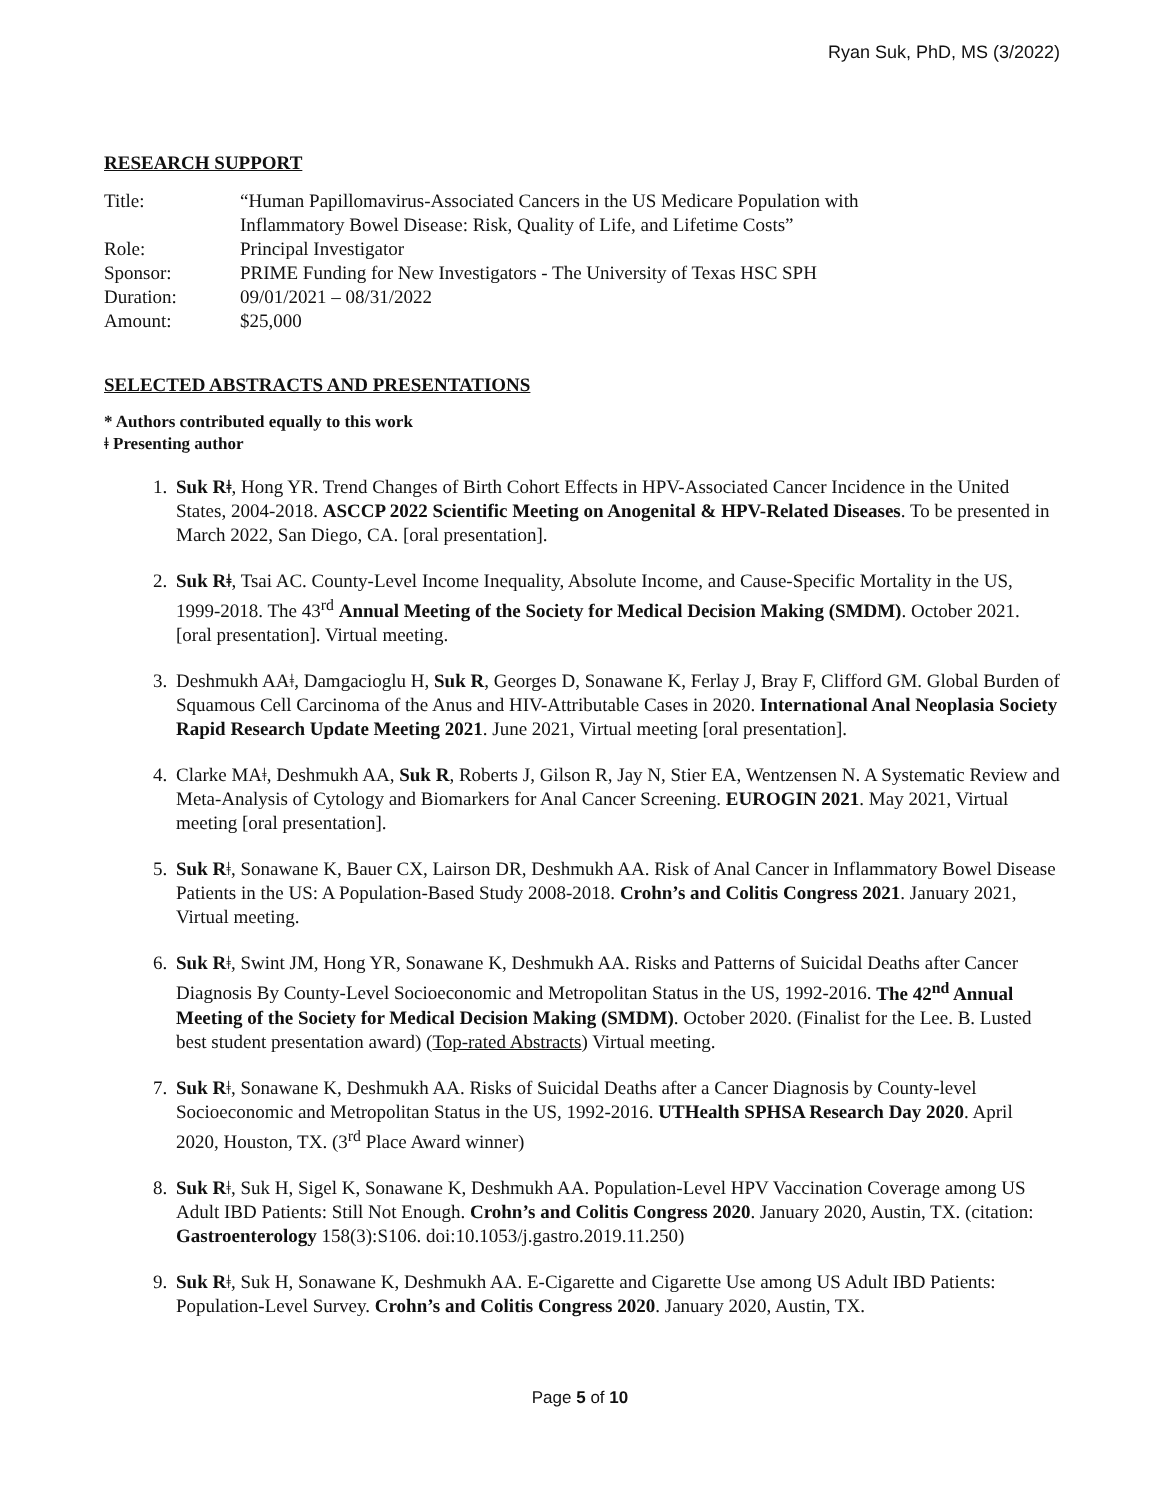Ryan Suk, PhD, MS (3/2022)
RESEARCH SUPPORT
| Title: | “Human Papillomavirus-Associated Cancers in the US Medicare Population with Inflammatory Bowel Disease: Risk, Quality of Life, and Lifetime Costs” |
| Role: | Principal Investigator |
| Sponsor: | PRIME Funding for New Investigators - The University of Texas HSC SPH |
| Duration: | 09/01/2021 – 08/31/2022 |
| Amount: | $25,000 |
SELECTED ABSTRACTS AND PRESENTATIONS
* Authors contributed equally to this work
ǂ Presenting author
1. Suk Rǂ, Hong YR. Trend Changes of Birth Cohort Effects in HPV-Associated Cancer Incidence in the United States, 2004-2018. ASCCP 2022 Scientific Meeting on Anogenital & HPV-Related Diseases. To be presented in March 2022, San Diego, CA. [oral presentation].
2. Suk Rǂ, Tsai AC. County-Level Income Inequality, Absolute Income, and Cause-Specific Mortality in the US, 1999-2018. The 43<sup>rd</sup> Annual Meeting of the Society for Medical Decision Making (SMDM). October 2021. [oral presentation]. Virtual meeting.
3. Deshmukh AAǂ, Damgacioglu H, Suk R, Georges D, Sonawane K, Ferlay J, Bray F, Clifford GM. Global Burden of Squamous Cell Carcinoma of the Anus and HIV-Attributable Cases in 2020. International Anal Neoplasia Society Rapid Research Update Meeting 2021. June 2021, Virtual meeting [oral presentation].
4. Clarke MAǂ, Deshmukh AA, Suk R, Roberts J, Gilson R, Jay N, Stier EA, Wentzensen N. A Systematic Review and Meta-Analysis of Cytology and Biomarkers for Anal Cancer Screening. EUROGIN 2021. May 2021, Virtual meeting [oral presentation].
5. Suk Rǂ, Sonawane K, Bauer CX, Lairson DR, Deshmukh AA. Risk of Anal Cancer in Inflammatory Bowel Disease Patients in the US: A Population-Based Study 2008-2018. Crohn’s and Colitis Congress 2021. January 2021, Virtual meeting.
6. Suk Rǂ, Swint JM, Hong YR, Sonawane K, Deshmukh AA. Risks and Patterns of Suicidal Deaths after Cancer Diagnosis By County-Level Socioeconomic and Metropolitan Status in the US, 1992-2016. The 42<sup>nd</sup> Annual Meeting of the Society for Medical Decision Making (SMDM). October 2020. (Finalist for the Lee. B. Lusted best student presentation award) (Top-rated Abstracts) Virtual meeting.
7. Suk Rǂ, Sonawane K, Deshmukh AA. Risks of Suicidal Deaths after a Cancer Diagnosis by County-level Socioeconomic and Metropolitan Status in the US, 1992-2016. UTHealth SPHSA Research Day 2020. April 2020, Houston, TX. (3<sup>rd</sup> Place Award winner)
8. Suk Rǂ, Suk H, Sigel K, Sonawane K, Deshmukh AA. Population-Level HPV Vaccination Coverage among US Adult IBD Patients: Still Not Enough. Crohn’s and Colitis Congress 2020. January 2020, Austin, TX. (citation: Gastroenterology 158(3):S106. doi:10.1053/j.gastro.2019.11.250)
9. Suk Rǂ, Suk H, Sonawane K, Deshmukh AA. E-Cigarette and Cigarette Use among US Adult IBD Patients: Population-Level Survey. Crohn’s and Colitis Congress 2020. January 2020, Austin, TX.
Page 5 of 10